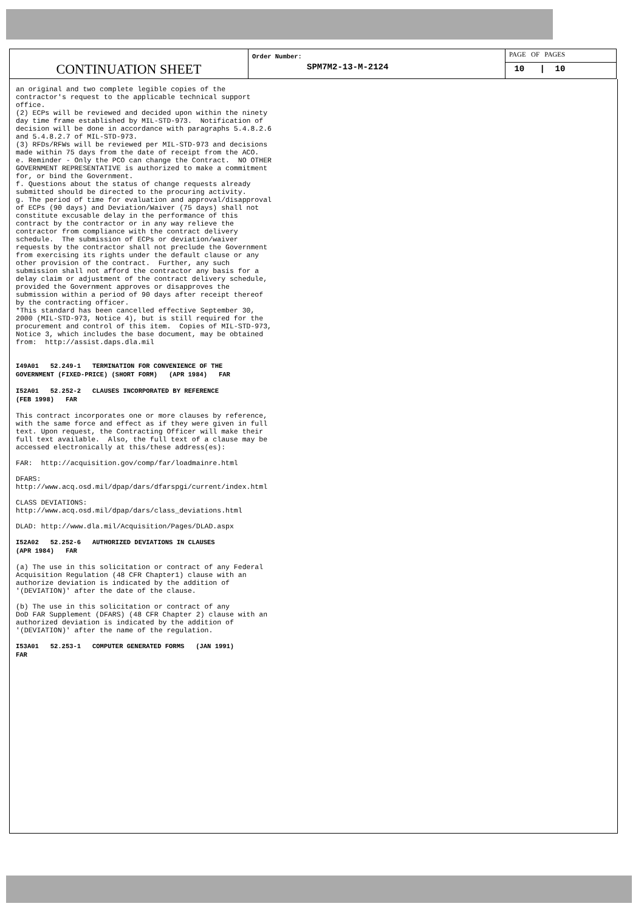| CONTINUATION SHEET | Order Number: SPM7M2-13-M-2124 | PAGE OF PAGES |
| | | 10 / 10 |
an original and two complete legible copies of the contractor's request to the applicable technical support office. (2) ECPs will be reviewed and decided upon within the ninety day time frame established by MIL-STD-973. Notification of decision will be done in accordance with paragraphs 5.4.8.2.6 and 5.4.8.2.7 of MIL-STD-973. (3) RFDs/RFWs will be reviewed per MIL-STD-973 and decisions made within 75 days from the date of receipt from the ACO. e. Reminder - Only the PCO can change the Contract. NO OTHER GOVERNMENT REPRESENTATIVE is authorized to make a commitment for, or bind the Government. f. Questions about the status of change requests already submitted should be directed to the procuring activity. g. The period of time for evaluation and approval/disapproval of ECPs (90 days) and Deviation/Waiver (75 days) shall not constitute excusable delay in the performance of this contract by the contractor or in any way relieve the contractor from compliance with the contract delivery schedule. The submission of ECPs or deviation/waiver requests by the contractor shall not preclude the Government from exercising its rights under the default clause or any other provision of the contract. Further, any such submission shall not afford the contractor any basis for a delay claim or adjustment of the contract delivery schedule, provided the Government approves or disapproves the submission within a period of 90 days after receipt thereof by the contracting officer. *This standard has been cancelled effective September 30, 2000 (MIL-STD-973, Notice 4), but is still required for the procurement and control of this item. Copies of MIL-STD-973, Notice 3, which includes the base document, may be obtained from: http://assist.daps.dla.mil I49A01 52.249-1 TERMINATION FOR CONVENIENCE OF THE GOVERNMENT (FIXED-PRICE) (SHORT FORM) (APR 1984) FAR I52A01 52.252-2 CLAUSES INCORPORATED BY REFERENCE (FEB 1998) FAR This contract incorporates one or more clauses by reference, with the same force and effect as if they were given in full text. Upon request, the Contracting Officer will make their full text available. Also, the full text of a clause may be accessed electronically at this/these address(es): FAR: http://acquisition.gov/comp/far/loadmainre.html DFARS: http://www.acq.osd.mil/dpap/dars/dfarspgi/current/index.html CLASS DEVIATIONS: http://www.acq.osd.mil/dpap/dars/class_deviations.html DLAD: http://www.dla.mil/Acquisition/Pages/DLAD.aspx I52A02 52.252-6 AUTHORIZED DEVIATIONS IN CLAUSES (APR 1984) FAR (a) The use in this solicitation or contract of any Federal Acquisition Regulation (48 CFR Chapter1) clause with an authorize deviation is indicated by the addition of '(DEVIATION)' after the date of the clause. (b) The use in this solicitation or contract of any DoD FAR Supplement (DFARS) (48 CFR Chapter 2) clause with an authorized deviation is indicated by the addition of '(DEVIATION)' after the name of the regulation. I53A01 52.253-1 COMPUTER GENERATED FORMS (JAN 1991) FAR